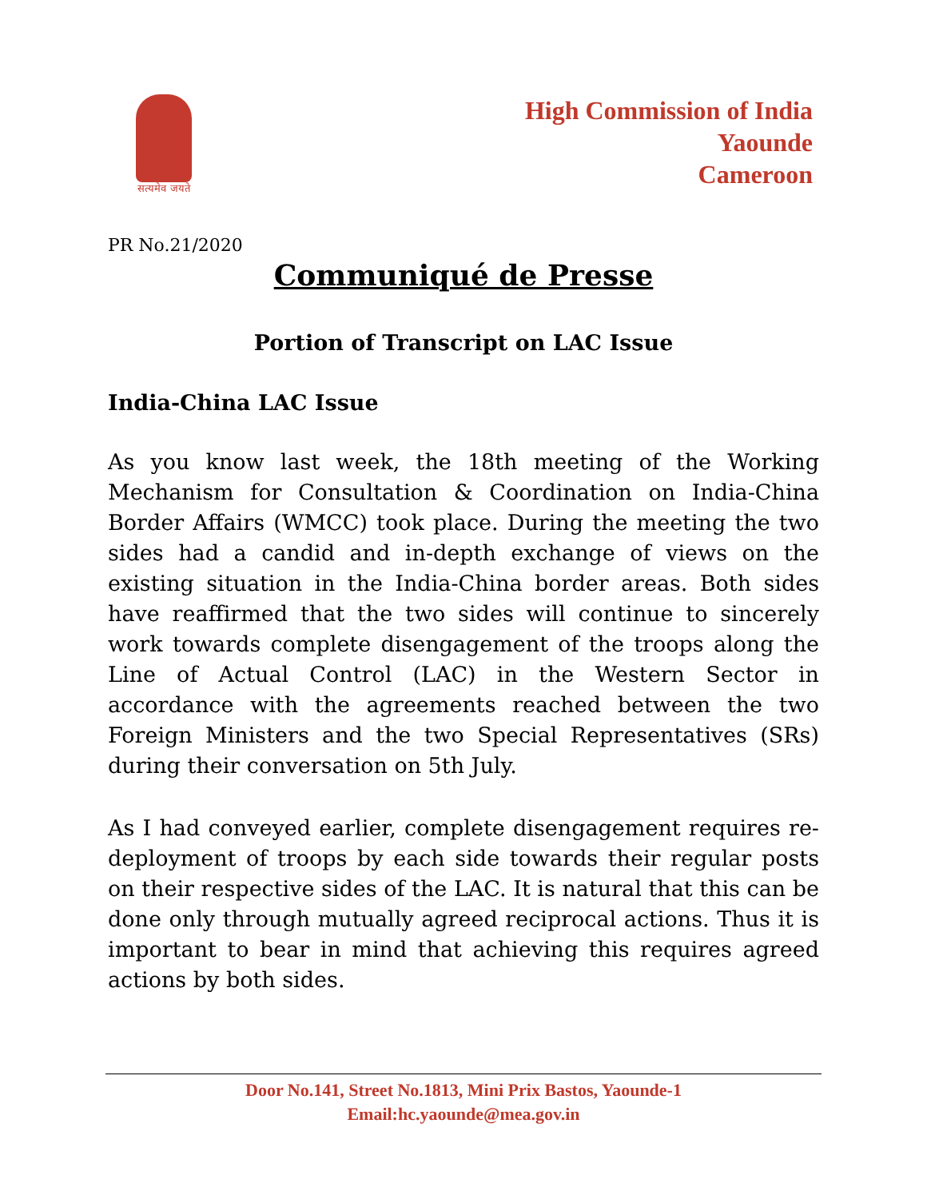सत्यमेव जयते
High Commission of India
Yaounde
Cameroon
PR No.21/2020
Communiqué de Presse
Portion of Transcript on LAC Issue
India-China LAC Issue
As you know last week, the 18th meeting of the Working Mechanism for Consultation & Coordination on India-China Border Affairs (WMCC) took place. During the meeting the two sides had a candid and in-depth exchange of views on the existing situation in the India-China border areas. Both sides have reaffirmed that the two sides will continue to sincerely work towards complete disengagement of the troops along the Line of Actual Control (LAC) in the Western Sector in accordance with the agreements reached between the two Foreign Ministers and the two Special Representatives (SRs) during their conversation on 5th July.
As I had conveyed earlier, complete disengagement requires re-deployment of troops by each side towards their regular posts on their respective sides of the LAC. It is natural that this can be done only through mutually agreed reciprocal actions. Thus it is important to bear in mind that achieving this requires agreed actions by both sides.
Door No.141, Street No.1813, Mini Prix Bastos, Yaounde-1
Email:hc.yaounde@mea.gov.in